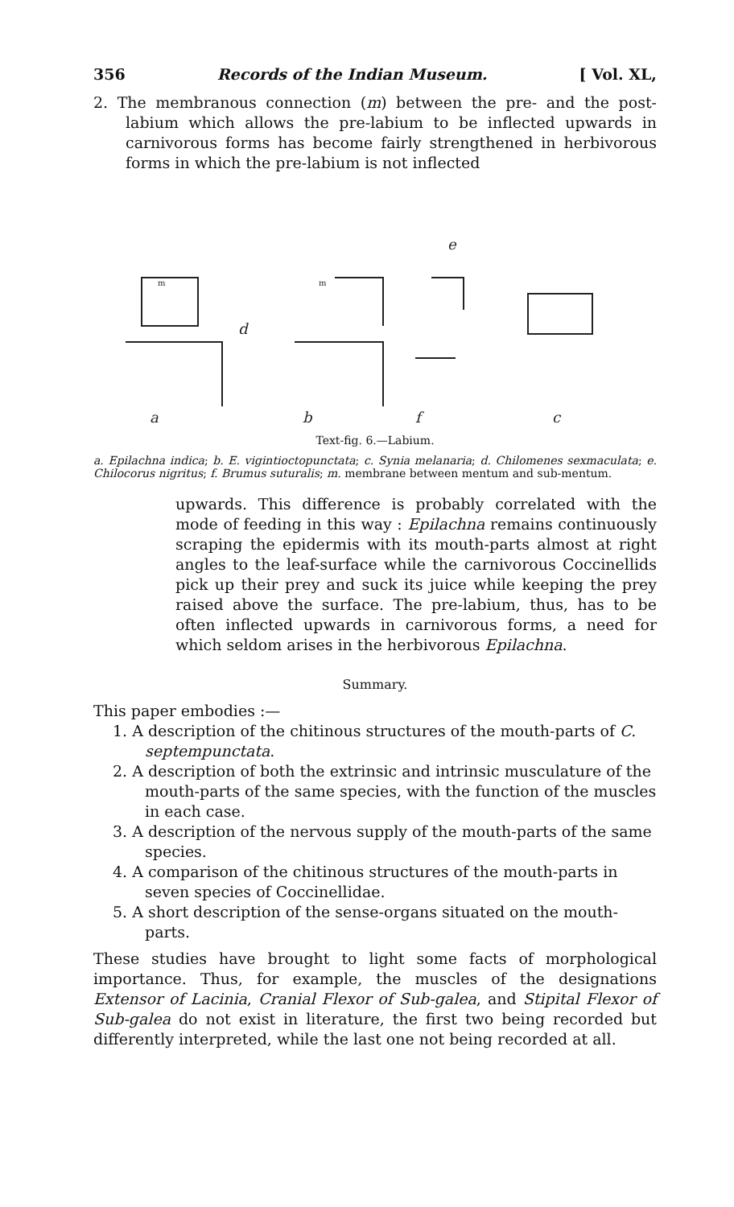356 Records of the Indian Museum. [ Vol. XL,
2. The membranous connection (m) between the pre- and the post-labium which allows the pre-labium to be inflected upwards in carnivorous forms has become fairly strengthened in herbivorous forms in which the pre-labium is not inflected
m
m
a
b
f
c
d
e
Text-fig. 6.—Labium.
a. Epilachna indica; b. E. vigintioctopunctata; c. Synia melanaria; d. Chilomenes sexmaculata; e. Chilocorus nigritus; f. Brumus suturalis; m. membrane between mentum and sub-mentum.
upwards. This difference is probably correlated with the mode of feeding in this way : Epilachna remains continuously scraping the epidermis with its mouth-parts almost at right angles to the leaf-surface while the carnivorous Coccinellids pick up their prey and suck its juice while keeping the prey raised above the surface. The pre-labium, thus, has to be often inflected upwards in carnivorous forms, a need for which seldom arises in the herbivorous Epilachna.
Summary.
This paper embodies :—
1. A description of the chitinous structures of the mouth-parts of C. septempunctata.
2. A description of both the extrinsic and intrinsic musculature of the mouth-parts of the same species, with the function of the muscles in each case.
3. A description of the nervous supply of the mouth-parts of the same species.
4. A comparison of the chitinous structures of the mouth-parts in seven species of Coccinellidae.
5. A short description of the sense-organs situated on the mouth-parts.
These studies have brought to light some facts of morphological importance. Thus, for example, the muscles of the designations Extensor of Lacinia, Cranial Flexor of Sub-galea, and Stipital Flexor of Sub-galea do not exist in literature, the first two being recorded but differently interpreted, while the last one not being recorded at all.